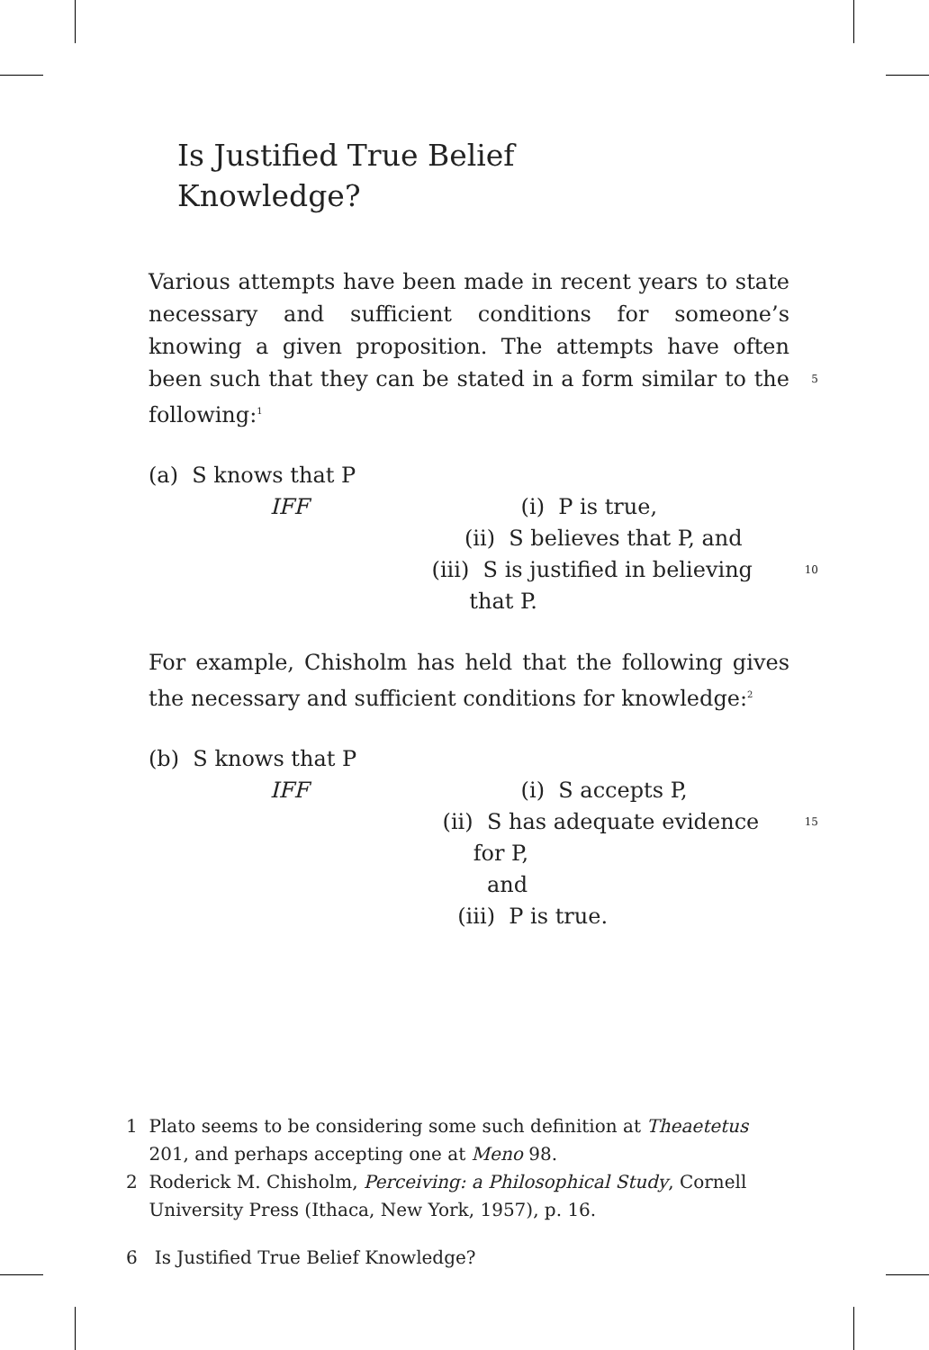Is Justified True Belief
Knowledge?
Various attempts have been made in recent years to state necessary and sufficient conditions for someone’s knowing a given proposition. The attempts have often been such that they can be stated in a form similar to the following:<sup>1</sup> 5
(a) S knows that P
IFF (i) P is true,
(ii) S believes that P, and
(iii) S is justified in believing that P. 10
For example, Chisholm has held that the following gives the necessary and sufficient conditions for knowledge:<sup>2</sup>
(b) S knows that P
IFF (i) S accepts P,
(ii) S has adequate evidence for P,
and 15
(iii) P is true.
1 Plato seems to be considering some such definition at Theaetetus
201, and perhaps accepting one at Meno 98.
2 Roderick M. Chisholm, Perceiving: a Philosophical Study, Cornell
University Press (Ithaca, New York, 1957), p. 16.
6 Is Justified True Belief Knowledge?